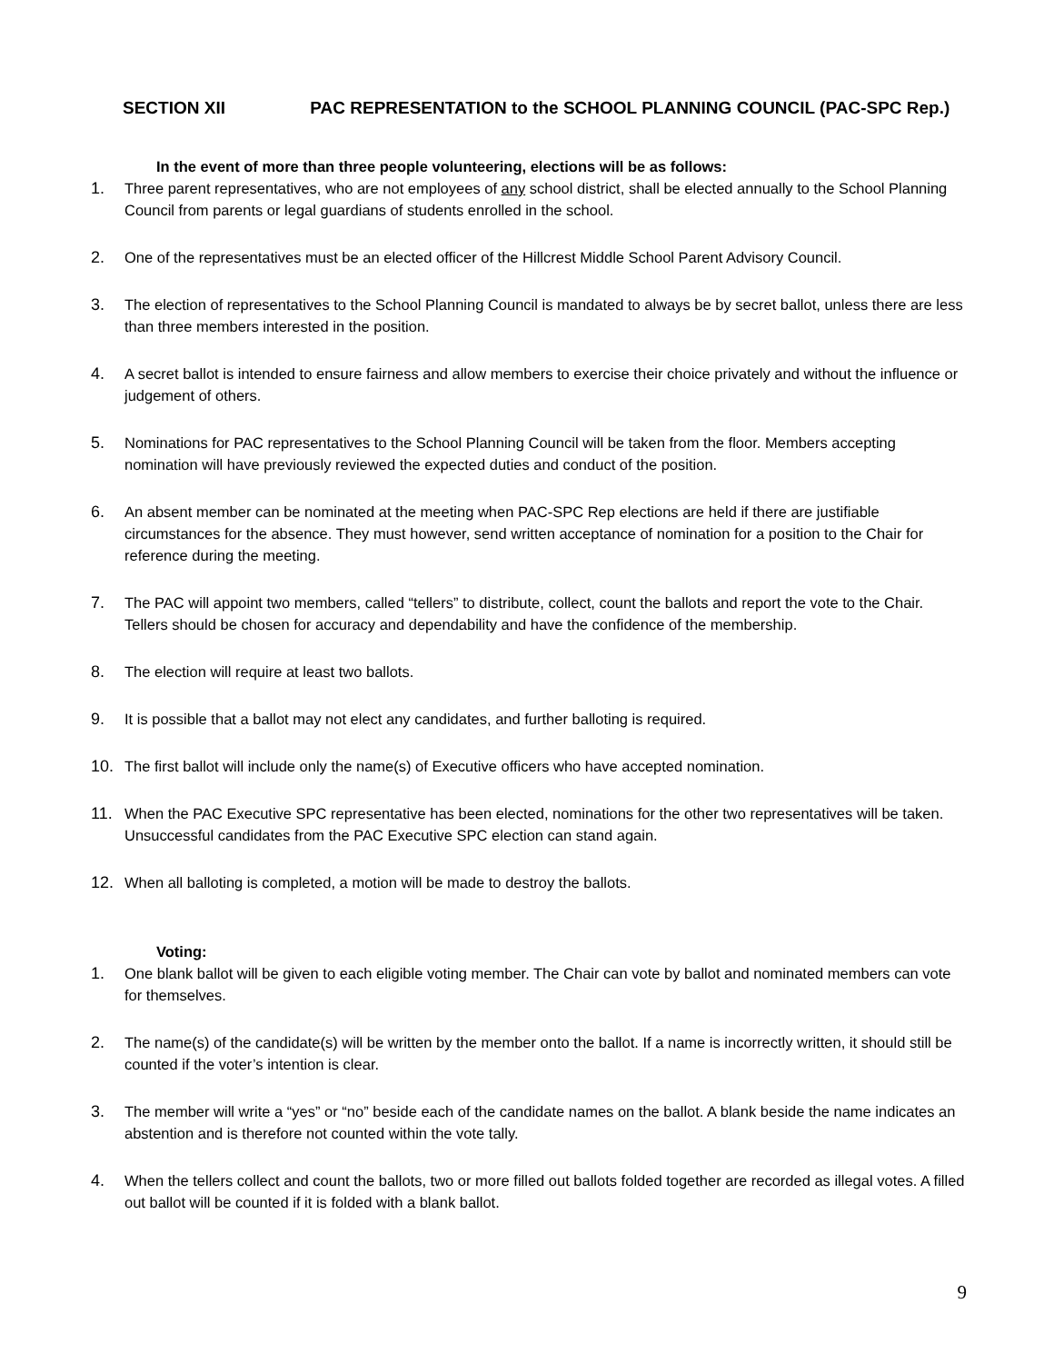SECTION XII PAC REPRESENTATION to the SCHOOL PLANNING COUNCIL (PAC-SPC Rep.)
In the event of more than three people volunteering, elections will be as follows:
1. Three parent representatives, who are not employees of any school district, shall be elected annually to the School Planning Council from parents or legal guardians of students enrolled in the school.
2. One of the representatives must be an elected officer of the Hillcrest Middle School Parent Advisory Council.
3. The election of representatives to the School Planning Council is mandated to always be by secret ballot, unless there are less than three members interested in the position.
4. A secret ballot is intended to ensure fairness and allow members to exercise their choice privately and without the influence or judgement of others.
5. Nominations for PAC representatives to the School Planning Council will be taken from the floor. Members accepting nomination will have previously reviewed the expected duties and conduct of the position.
6. An absent member can be nominated at the meeting when PAC-SPC Rep elections are held if there are justifiable circumstances for the absence. They must however, send written acceptance of nomination for a position to the Chair for reference during the meeting.
7. The PAC will appoint two members, called “tellers” to distribute, collect, count the ballots and report the vote to the Chair. Tellers should be chosen for accuracy and dependability and have the confidence of the membership.
8. The election will require at least two ballots.
9. It is possible that a ballot may not elect any candidates, and further balloting is required.
10. The first ballot will include only the name(s) of Executive officers who have accepted nomination.
11. When the PAC Executive SPC representative has been elected, nominations for the other two representatives will be taken. Unsuccessful candidates from the PAC Executive SPC election can stand again.
12. When all balloting is completed, a motion will be made to destroy the ballots.
Voting:
1. One blank ballot will be given to each eligible voting member. The Chair can vote by ballot and nominated members can vote for themselves.
2. The name(s) of the candidate(s) will be written by the member onto the ballot. If a name is incorrectly written, it should still be counted if the voter’s intention is clear.
3. The member will write a “yes” or “no” beside each of the candidate names on the ballot. A blank beside the name indicates an abstention and is therefore not counted within the vote tally.
4. When the tellers collect and count the ballots, two or more filled out ballots folded together are recorded as illegal votes. A filled out ballot will be counted if it is folded with a blank ballot.
9